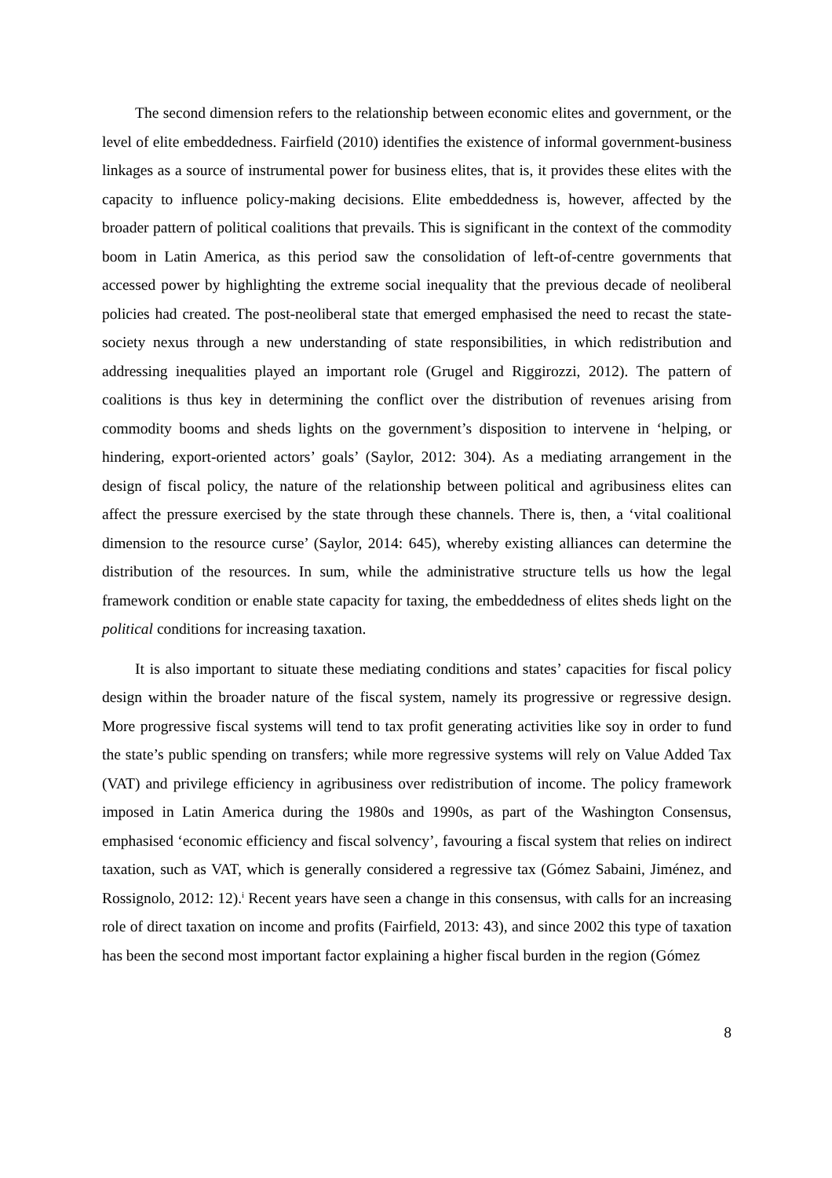The second dimension refers to the relationship between economic elites and government, or the level of elite embeddedness. Fairfield (2010) identifies the existence of informal government-business linkages as a source of instrumental power for business elites, that is, it provides these elites with the capacity to influence policy-making decisions. Elite embeddedness is, however, affected by the broader pattern of political coalitions that prevails. This is significant in the context of the commodity boom in Latin America, as this period saw the consolidation of left-of-centre governments that accessed power by highlighting the extreme social inequality that the previous decade of neoliberal policies had created. The post-neoliberal state that emerged emphasised the need to recast the state-society nexus through a new understanding of state responsibilities, in which redistribution and addressing inequalities played an important role (Grugel and Riggirozzi, 2012). The pattern of coalitions is thus key in determining the conflict over the distribution of revenues arising from commodity booms and sheds lights on the government’s disposition to intervene in ‘helping, or hindering, export-oriented actors’ goals’ (Saylor, 2012: 304). As a mediating arrangement in the design of fiscal policy, the nature of the relationship between political and agribusiness elites can affect the pressure exercised by the state through these channels. There is, then, a ‘vital coalitional dimension to the resource curse’ (Saylor, 2014: 645), whereby existing alliances can determine the distribution of the resources. In sum, while the administrative structure tells us how the legal framework condition or enable state capacity for taxing, the embeddedness of elites sheds light on the political conditions for increasing taxation.
It is also important to situate these mediating conditions and states’ capacities for fiscal policy design within the broader nature of the fiscal system, namely its progressive or regressive design. More progressive fiscal systems will tend to tax profit generating activities like soy in order to fund the state’s public spending on transfers; while more regressive systems will rely on Value Added Tax (VAT) and privilege efficiency in agribusiness over redistribution of income. The policy framework imposed in Latin America during the 1980s and 1990s, as part of the Washington Consensus, emphasised ‘economic efficiency and fiscal solvency’, favouring a fiscal system that relies on indirect taxation, such as VAT, which is generally considered a regressive tax (Gómez Sabaini, Jiménez, and Rossignolo, 2012: 12).<sup>i</sup> Recent years have seen a change in this consensus, with calls for an increasing role of direct taxation on income and profits (Fairfield, 2013: 43), and since 2002 this type of taxation has been the second most important factor explaining a higher fiscal burden in the region (Gómez
8